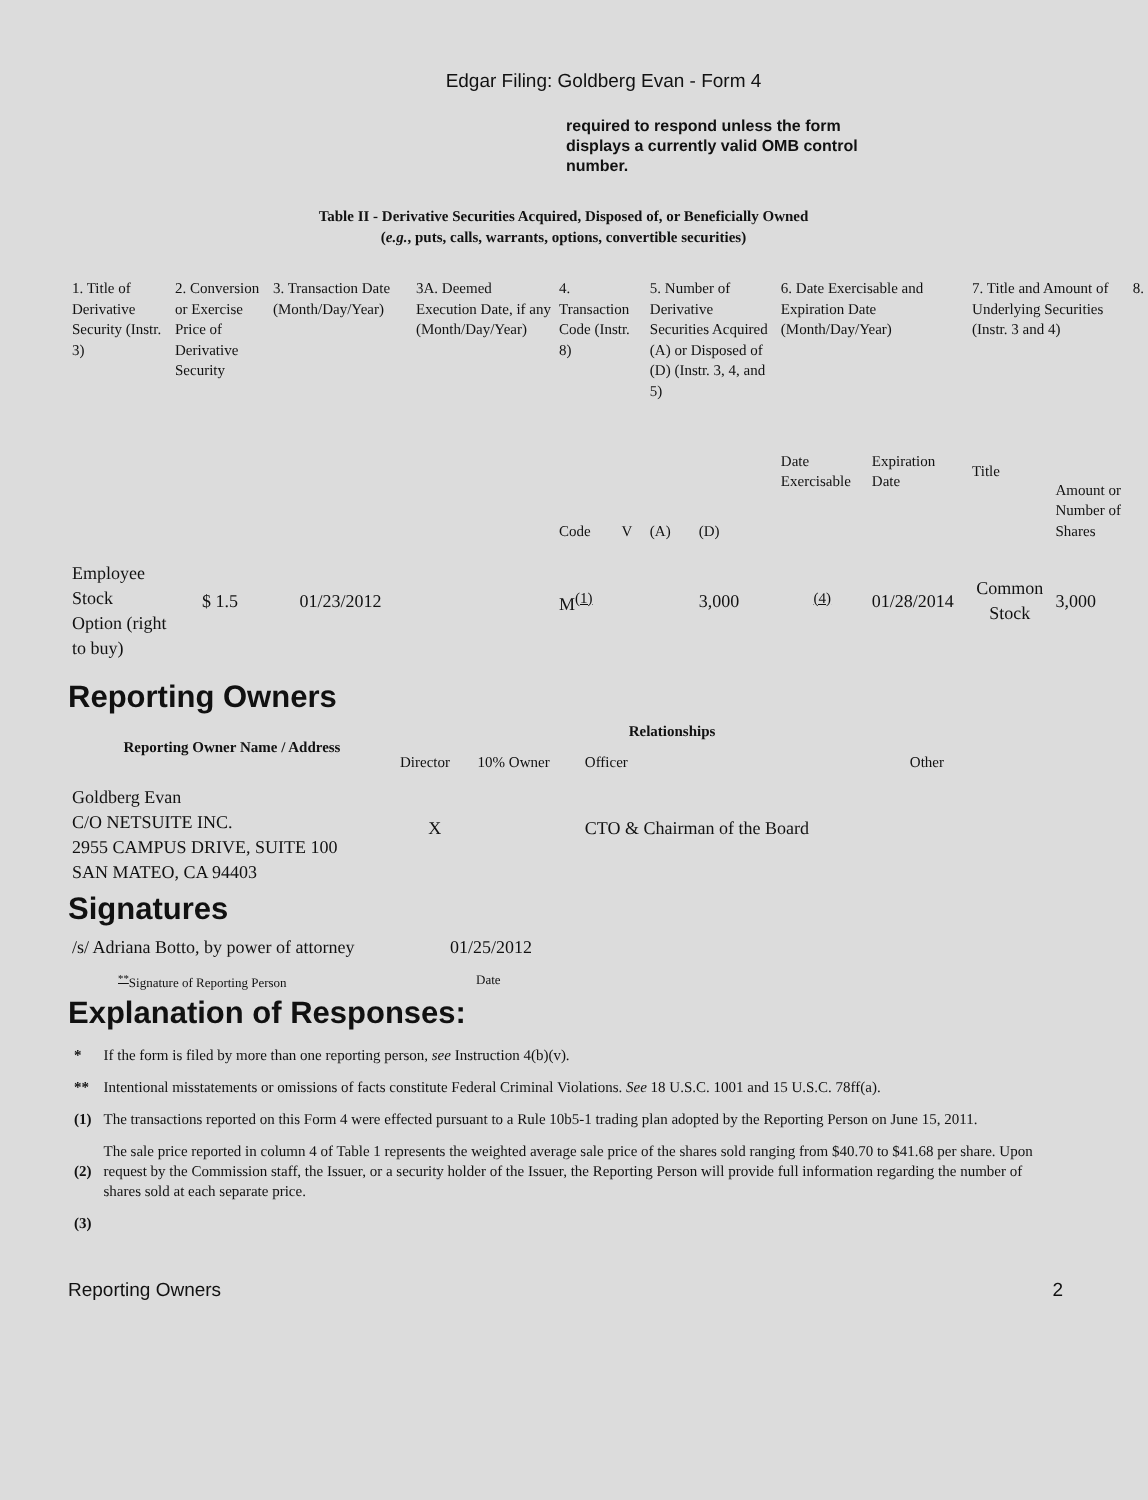Edgar Filing: Goldberg Evan - Form 4
required to respond unless the form displays a currently valid OMB control number.
Table II - Derivative Securities Acquired, Disposed of, or Beneficially Owned
(e.g., puts, calls, warrants, options, convertible securities)
| 1. Title of Derivative Security (Instr. 3) | 2. Conversion or Exercise Price of Derivative Security | 3. Transaction Date (Month/Day/Year) | 3A. Deemed Execution Date, if any (Month/Day/Year) | 4. Transaction Code (Instr. 8) | | 5. Number of Derivative Securities Acquired (A) or Disposed of (D) (Instr. 3, 4, and 5) | | 6. Date Exercisable and Expiration Date (Month/Day/Year) | | 7. Title and Amount of Underlying Securities (Instr. 3 and 4) | | 8. |
| --- | --- | --- | --- | --- | --- | --- | --- | --- | --- | --- | --- | --- |
| | | | | Code | V | (A) | (D) | Date Exercisable | Expiration Date | Title | Amount or Number of Shares | |
| Employee Stock Option (right to buy) | $ 1.5 | 01/23/2012 | | M<sup>(1)</sup> | | | 3,000 | <sup>(4)</sup> | 01/28/2014 | Common Stock | 3,000 | |
Reporting Owners
| Reporting Owner Name / Address | Relationships | | | |
| --- | --- | --- | --- | --- |
| | Director | 10% Owner | Officer | Other |
| Goldberg Evan C/O NETSUITE INC. 2955 CAMPUS DRIVE, SUITE 100 SAN MATEO, CA 94403 | X | | CTO & Chairman of the Board | |
Signatures
| /s/ Adriana Botto, by power of attorney | 01/25/2012 |
| <sup>**</sup> Signature of Reporting Person | Date |
Explanation of Responses:
| * | If the form is filed by more than one reporting person, see Instruction 4(b)(v). |
| ** | Intentional misstatements or omissions of facts constitute Federal Criminal Violations. See 18 U.S.C. 1001 and 15 U.S.C. 78ff(a). |
| (1) | The transactions reported on this Form 4 were effected pursuant to a Rule 10b5-1 trading plan adopted by the Reporting Person on June 15, 2011. |
| (2) | The sale price reported in column 4 of Table 1 represents the weighted average sale price of the shares sold ranging from $40.70 to $41.68 per share. Upon request by the Commission staff, the Issuer, or a security holder of the Issuer, the Reporting Person will provide full information regarding the number of shares sold at each separate price. |
| (3) | |
Reporting Owners 2